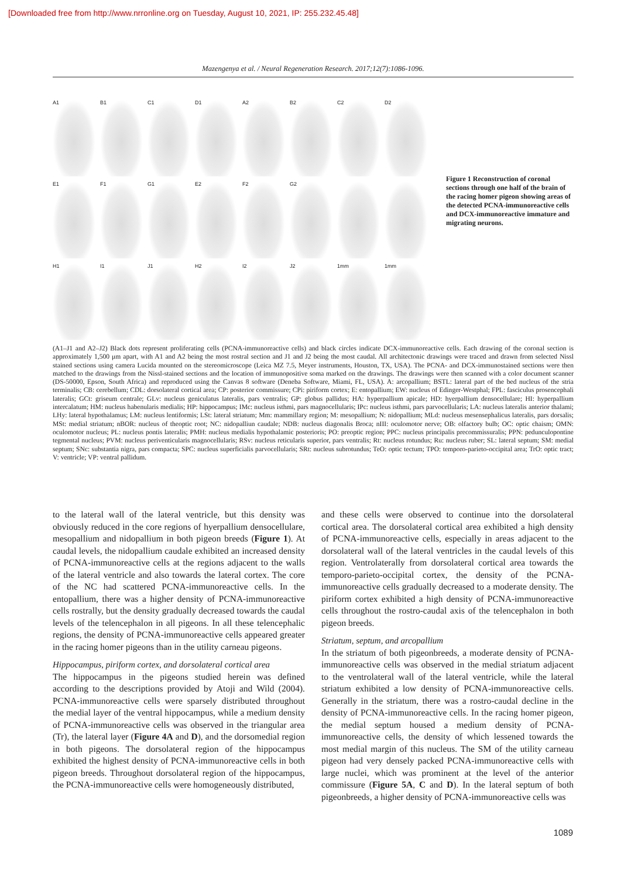[Downloaded free from http://www.nrronline.org on Tuesday, August 10, 2021, IP: 255.232.45.48]
Mazengenya et al. / Neural Regeneration Research. 2017;12(7):1086-1096.
A1
B1
C1
D1
A2
B2
C2
D2
E1
F1
G1
E2
F2
G2
H1
I1
J1
H2
I2
J2
1mm
1mm
Figure 1 Reconstruction of coronal sections through one half of the brain of the racing homer pigeon showing areas of the detected PCNA-immunoreactive cells and DCX-immunoreactive immature and migrating neurons.
(A1–J1 and A2–J2) Black dots represent proliferating cells (PCNA-immunoreactive cells) and black circles indicate DCX-immunoreactive cells. Each drawing of the coronal section is approximately 1,500 μm apart, with A1 and A2 being the most rostral section and J1 and J2 being the most caudal. All architectonic drawings were traced and drawn from selected Nissl stained sections using camera Lucida mounted on the stereomicroscope (Leica MZ 7.5, Meyer instruments, Houston, TX, USA). The PCNA- and DCX-immunostained sections were then matched to the drawings from the Nissl-stained sections and the location of immunopositive soma marked on the drawings. The drawings were then scanned with a color document scanner (DS-50000, Epson, South Africa) and reproduced using the Canvas 8 software (Deneba Software, Miami, FL, USA). A: arcopallium; BSTL: lateral part of the bed nucleus of the stria terminalis; CB: cerebellum; CDL: dorsolateral cortical area; CP: posterior commissure; CPi: piriform cortex; E: entopallium; EW: nucleus of Edinger-Westphal; FPL: fasciculus prosencephali lateralis; GCt: griseum centrale; GLv: nucleus geniculatus lateralis, pars ventralis; GP: globus pallidus; HA: hyperpallium apicale; HD: hyerpallium densocellulare; HI: hyperpallium intercalatum; HM: nucleus habenularis medialis; HP: hippocampus; IMc: nucleus isthmi, pars magnocellularis; IPc: nucleus isthmi, pars parvocellularis; LA: nucleus lateralis anterior thalami; LHy: lateral hypothalamus; LM: nucleus lentiformis; LSt: lateral striatum; Mm: mammillary region; M: mesopallium; N: nidopallium; MLd: nucleus mesensephalicus lateralis, pars dorsalis; MSt: medial striatum; nBOR: nucleus of theoptic root; NC: nidopalliun caudale; NDB: nucleus diagonalis Broca; nIII: oculomotor nerve; OB: olfactory bulb; OC: optic chaism; OMN: oculomotor nucleus; PL: nucleus pontis lateralis; PMH: nucleus medialis hypothalamic posterioris; PO: preoptic region; PPC: nucleus principalis precommissuralis; PPN: pedunculopontine tegmental nucleus; PVM: nucleus periventicularis magnocellularis; RSv: nucleus reticularis superior, pars ventralis; Rt: nucleus rotundus; Ru: nucleus ruber; SL: lateral septum; SM: medial septum; SNc: substantia nigra, pars compacta; SPC: nucleus superficialis parvocellularis; SRt: nucleus subrotundus; TeO: optic tectum; TPO: temporo-parieto-occipital area; TrO: optic tract; V: ventricle; VP: ventral pallidum.
to the lateral wall of the lateral ventricle, but this density was obviously reduced in the core regions of hyerpallium densocellulare, mesopallium and nidopallium in both pigeon breeds (Figure 1). At caudal levels, the nidopallium caudale exhibited an increased density of PCNA-immunoreactive cells at the regions adjacent to the walls of the lateral ventricle and also towards the lateral cortex. The core of the NC had scattered PCNA-immunoreactive cells. In the entopallium, there was a higher density of PCNA-immunoreactive cells rostrally, but the density gradually decreased towards the caudal levels of the telencephalon in all pigeons. In all these telencephalic regions, the density of PCNA-immunoreactive cells appeared greater in the racing homer pigeons than in the utility carneau pigeons.
Hippocampus, piriform cortex, and dorsolateral cortical area
The hippocampus in the pigeons studied herein was defined according to the descriptions provided by Atoji and Wild (2004). PCNA-immunoreactive cells were sparsely distributed throughout the medial layer of the ventral hippocampus, while a medium density of PCNA-immunoreactive cells was observed in the triangular area (Tr), the lateral layer (Figure 4A and D), and the dorsomedial region in both pigeons. The dorsolateral region of the hippocampus exhibited the highest density of PCNA-immunoreactive cells in both pigeon breeds. Throughout dorsolateral region of the hippocampus, the PCNA-immunoreactive cells were homogeneously distributed,
and these cells were observed to continue into the dorsolateral cortical area. The dorsolateral cortical area exhibited a high density of PCNA-immunoreactive cells, especially in areas adjacent to the dorsolateral wall of the lateral ventricles in the caudal levels of this region. Ventrolaterally from dorsolateral cortical area towards the temporo-parieto-occipital cortex, the density of the PCNA-immunoreactive cells gradually decreased to a moderate density. The piriform cortex exhibited a high density of PCNA-immunoreactive cells throughout the rostro-caudal axis of the telencephalon in both pigeon breeds.
Striatum, septum, and arcopallium
In the striatum of both pigeonbreeds, a moderate density of PCNA-immunoreactive cells was observed in the medial striatum adjacent to the ventrolateral wall of the lateral ventricle, while the lateral striatum exhibited a low density of PCNA-immunoreactive cells. Generally in the striatum, there was a rostro-caudal decline in the density of PCNA-immunoreactive cells. In the racing homer pigeon, the medial septum housed a medium density of PCNA-immunoreactive cells, the density of which lessened towards the most medial margin of this nucleus. The SM of the utility carneau pigeon had very densely packed PCNA-immunoreactive cells with large nuclei, which was prominent at the level of the anterior commissure (Figure 5A, C and D). In the lateral septum of both pigeonbreeds, a higher density of PCNA-immunoreactive cells was
1089